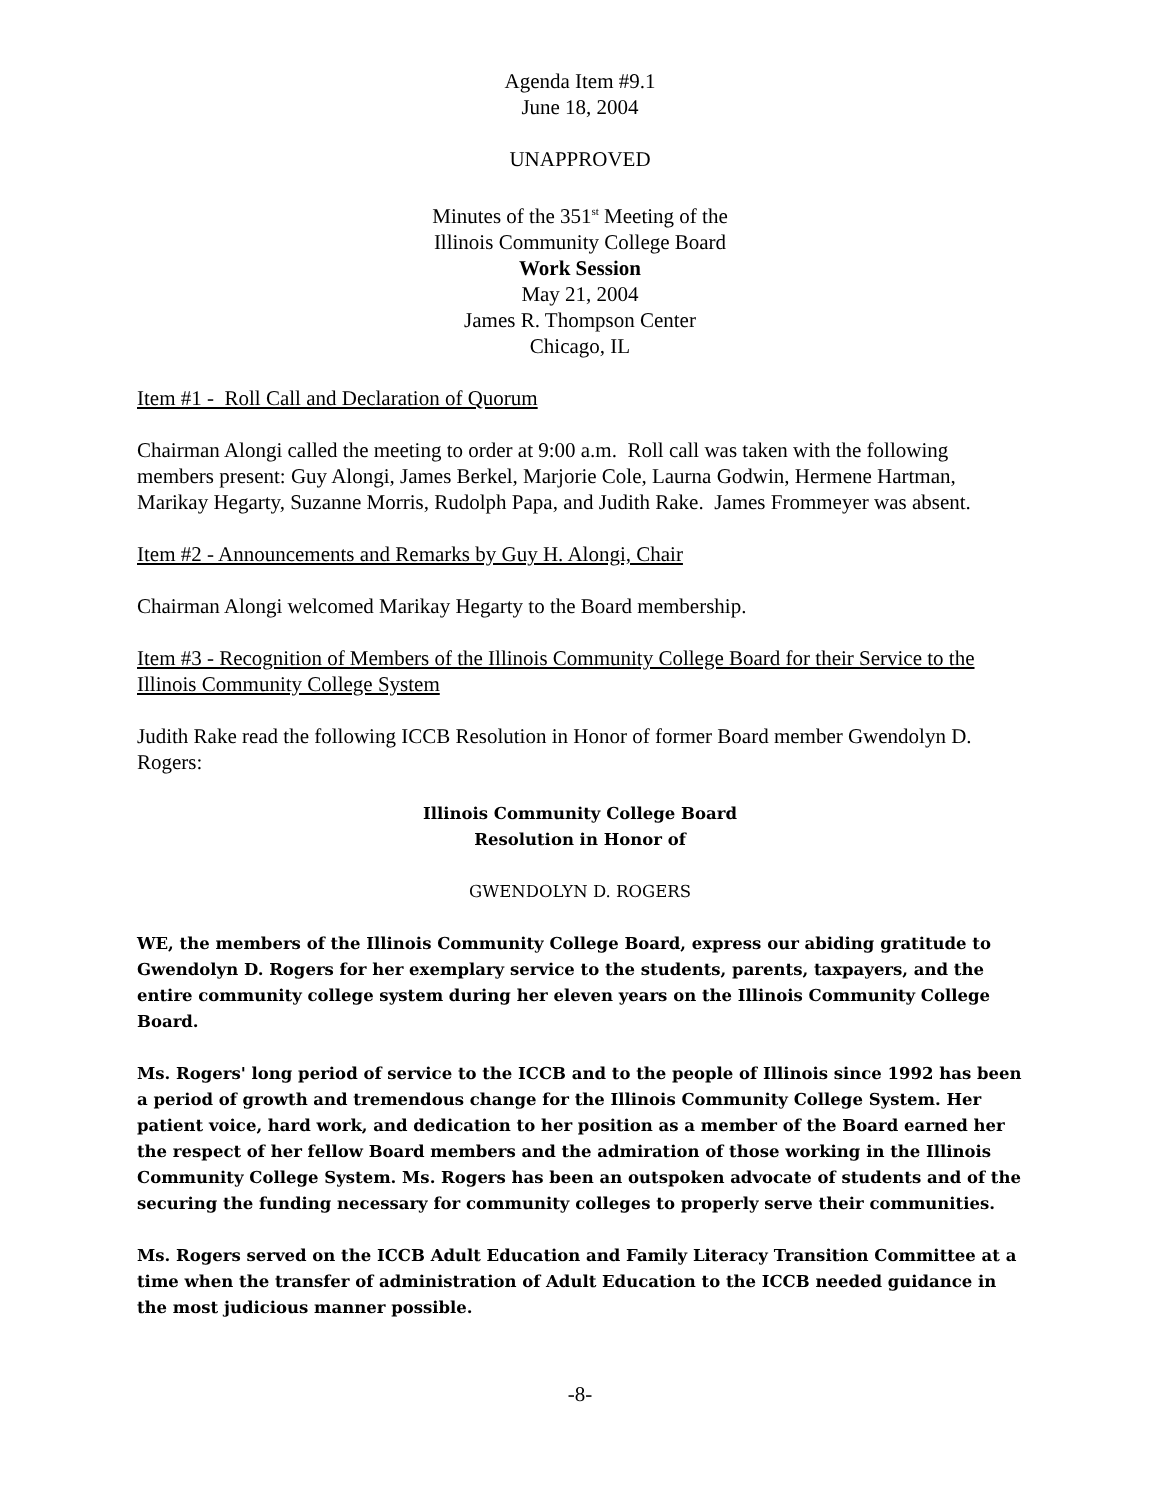Agenda Item #9.1
June 18, 2004
UNAPPROVED
Minutes of the 351<sup>st</sup> Meeting of the
Illinois Community College Board
Work Session
May 21, 2004
James R. Thompson Center
Chicago, IL
Item #1 - Roll Call and Declaration of Quorum
Chairman Alongi called the meeting to order at 9:00 a.m. Roll call was taken with the following members present: Guy Alongi, James Berkel, Marjorie Cole, Laurna Godwin, Hermene Hartman, Marikay Hegarty, Suzanne Morris, Rudolph Papa, and Judith Rake. James Frommeyer was absent.
Item #2 - Announcements and Remarks by Guy H. Alongi, Chair
Chairman Alongi welcomed Marikay Hegarty to the Board membership.
Item #3 - Recognition of Members of the Illinois Community College Board for their Service to the Illinois Community College System
Judith Rake read the following ICCB Resolution in Honor of former Board member Gwendolyn D. Rogers:
Illinois Community College Board
Resolution in Honor of
GWENDOLYN D. ROGERS
WE, the members of the Illinois Community College Board, express our abiding gratitude to Gwendolyn D. Rogers for her exemplary service to the students, parents, taxpayers, and the entire community college system during her eleven years on the Illinois Community College Board.
Ms. Rogers' long period of service to the ICCB and to the people of Illinois since 1992 has been a period of growth and tremendous change for the Illinois Community College System. Her patient voice, hard work, and dedication to her position as a member of the Board earned her the respect of her fellow Board members and the admiration of those working in the Illinois Community College System. Ms. Rogers has been an outspoken advocate of students and of the securing the funding necessary for community colleges to properly serve their communities.
Ms. Rogers served on the ICCB Adult Education and Family Literacy Transition Committee at a time when the transfer of administration of Adult Education to the ICCB needed guidance in the most judicious manner possible.
-8-